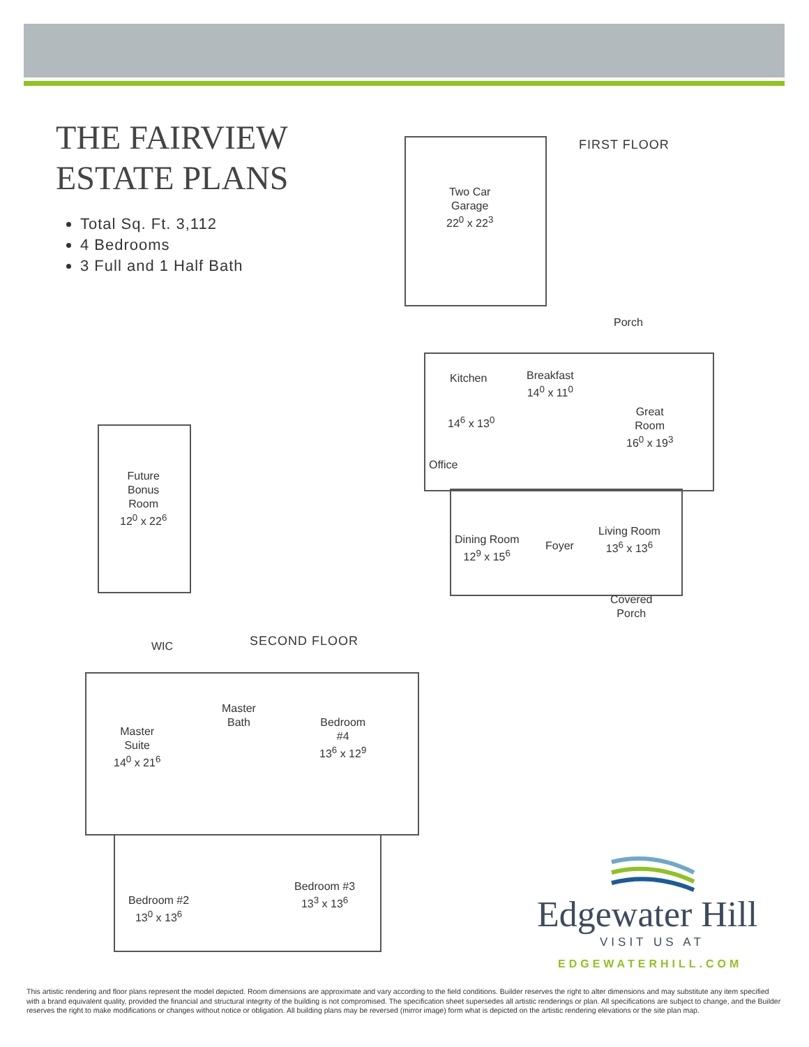THE FAIRVIEW
ESTATE PLANS
Total Sq. Ft. 3,112
4 Bedrooms
3 Full and 1 Half Bath
FIRST FLOOR
Two Car
Garage
22<sup>0</sup> x 22<sup>3</sup>
Porch
Kitchen
Breakfast
14<sup>0</sup> x 11<sup>0</sup>
Great
Room
16<sup>0</sup> x 19<sup>3</sup>
14<sup>6</sup> x 13<sup>0</sup>
Office
Dining Room
12<sup>9</sup> x 15<sup>6</sup>
Foyer
Living Room
13<sup>6</sup> x 13<sup>6</sup>
Covered
Porch
Future
Bonus
Room
12<sup>0</sup> x 22<sup>6</sup>
SECOND FLOOR
WIC
Master
Bath
Bedroom
#4
13<sup>6</sup> x 12<sup>9</sup>
Master
Suite
14<sup>0</sup> x 21<sup>6</sup>
Bedroom #3
13<sup>3</sup> x 13<sup>6</sup>
Bedroom #2
13<sup>0</sup> x 13<sup>6</sup>
Edgewater Hill
VISIT US AT
EDGEWATERHILL.COM
This artistic rendering and floor plans represent the model depicted. Room dimensions are approximate and vary according to the field conditions. Builder reserves the right to alter dimensions and may substitute any item specified with a brand equivalent quality, provided the financial and structural integrity of the building is not compromised. The specification sheet supersedes all artistic renderings or plan. All specifications are subject to change, and the Builder reserves the right to make modifications or changes without notice or obligation. All building plans may be reversed (mirror image) form what is depicted on the artistic rendering elevations or the site plan map.